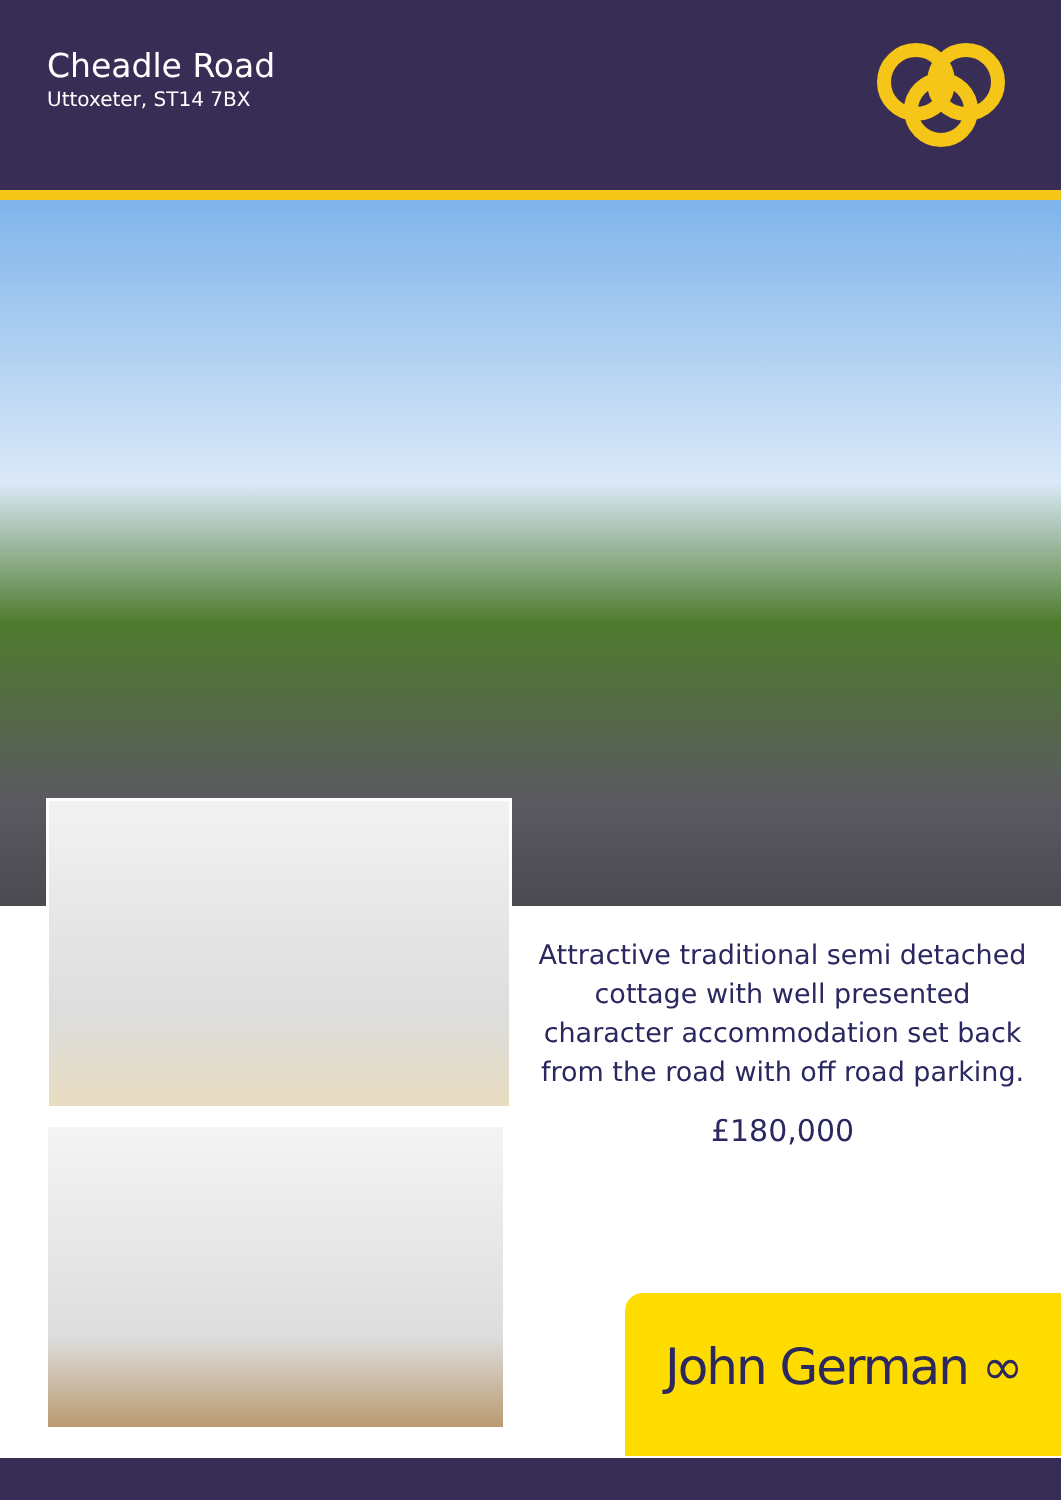Cheadle Road
Uttoxeter, ST14 7BX
Attractive traditional semi detached cottage with well presented character accommodation set back from the road with off road parking.
£180,000
John German ∞